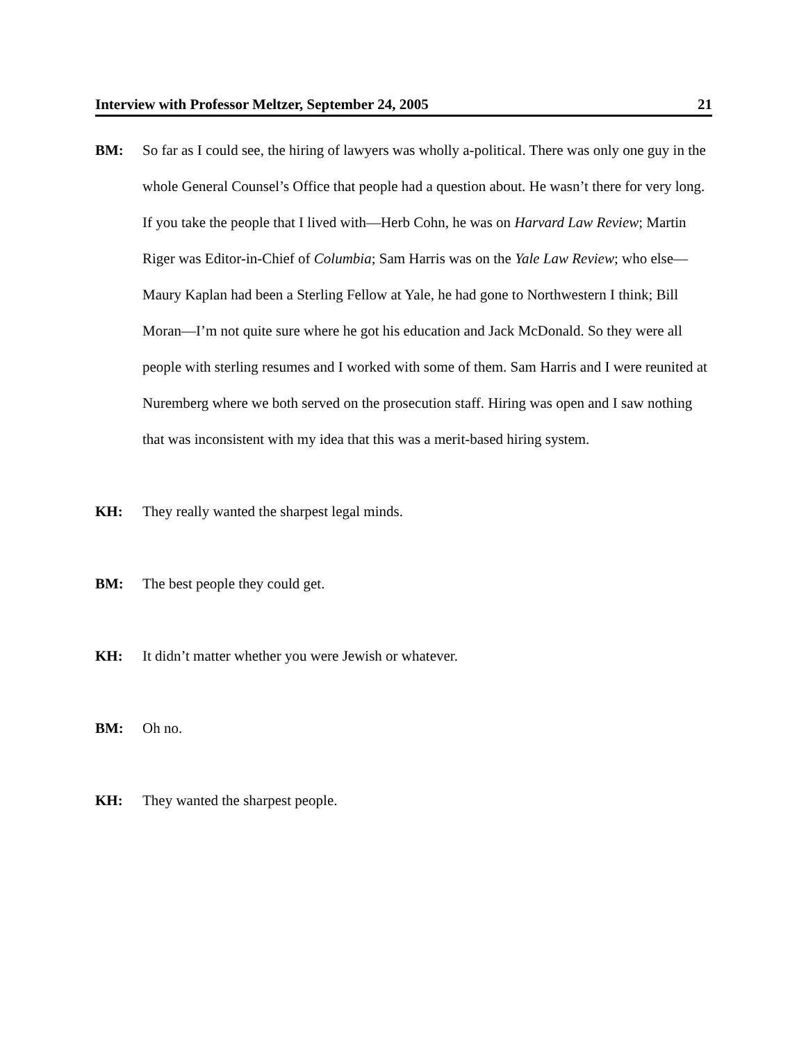Interview with Professor Meltzer, September 24, 2005 21
BM: So far as I could see, the hiring of lawyers was wholly a-political. There was only one guy in the whole General Counsel’s Office that people had a question about. He wasn’t there for very long. If you take the people that I lived with—Herb Cohn, he was on Harvard Law Review; Martin Riger was Editor-in-Chief of Columbia; Sam Harris was on the Yale Law Review; who else—Maury Kaplan had been a Sterling Fellow at Yale, he had gone to Northwestern I think; Bill Moran—I’m not quite sure where he got his education and Jack McDonald. So they were all people with sterling resumes and I worked with some of them. Sam Harris and I were reunited at Nuremberg where we both served on the prosecution staff. Hiring was open and I saw nothing that was inconsistent with my idea that this was a merit-based hiring system.
KH: They really wanted the sharpest legal minds.
BM: The best people they could get.
KH: It didn’t matter whether you were Jewish or whatever.
BM: Oh no.
KH: They wanted the sharpest people.